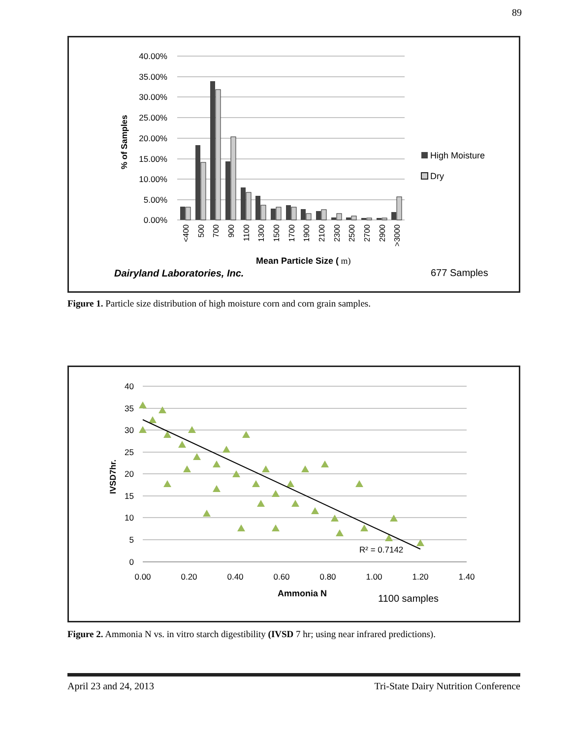89
40.00%
35.00%
30.00%
25.00%
20.00%
15.00%
10.00%
5.00%
0.00%
<400
500
700
900
1100
1300
1500
1700
1900
2100
2300
2500
2700
2900
>3000
% of Samples
High Moisture
Dry
Mean Particle Size ( m)
Dairyland Laboratories, Inc.
677 Samples
Figure 1. Particle size distribution of high moisture corn and corn grain samples.
40
35
30
25
20
15
10
5
0
0.00
0.20
0.40
0.60
0.80
1.00
1.20
1.40
R² = 0.7142
IVSD7hr.
Ammonia N
1100 samples
Figure 2. Ammonia N vs. in vitro starch digestibility (IVSD 7 hr; using near infrared predictions).
April 23 and 24, 2013 Tri-State Dairy Nutrition Conference